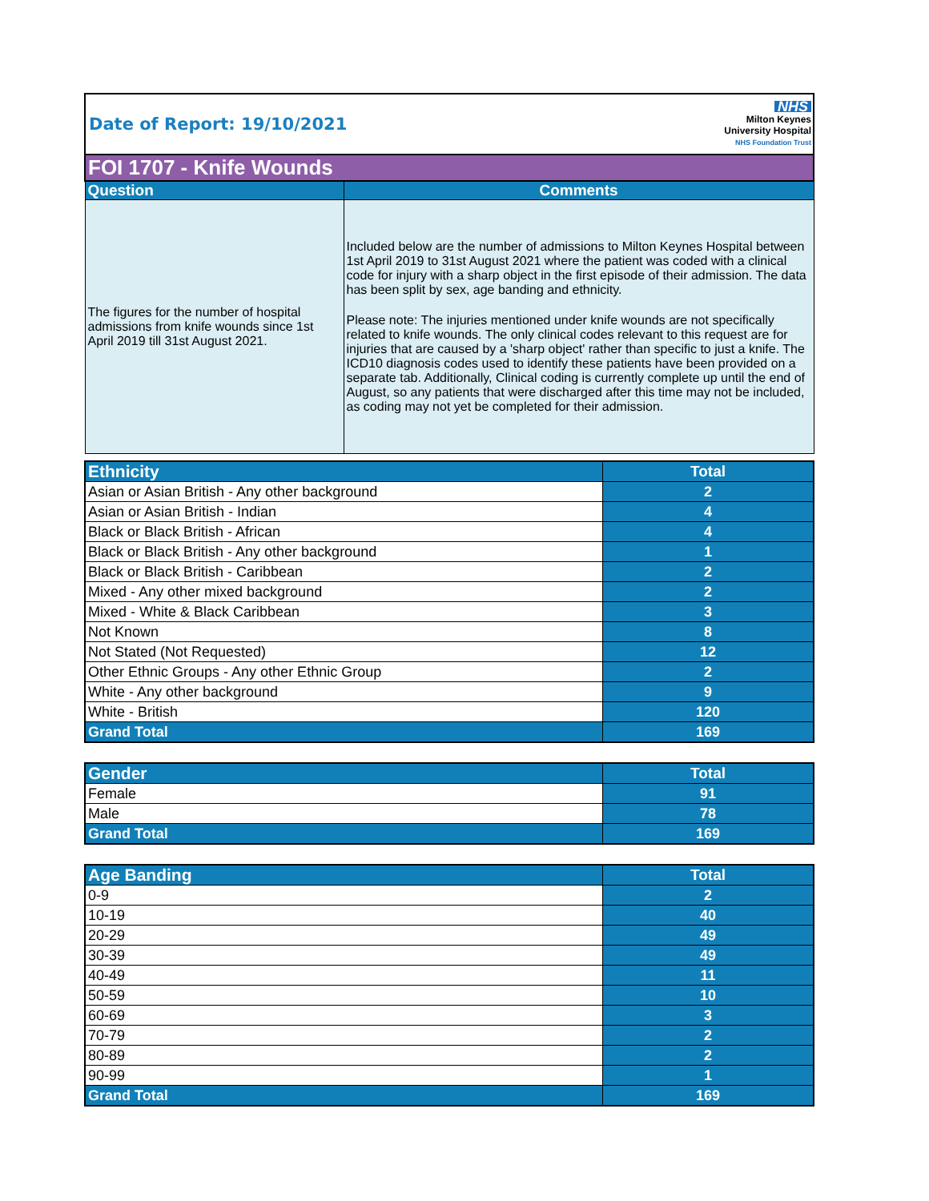Date of Report: 19/10/2021
NHS
Milton Keynes
University Hospital
NHS Foundation Trust
| FOI 1707 - Knife Wounds | |
| --- | --- |
| Question | Comments |
| The figures for the number of hospital admissions from knife wounds since 1st April 2019 till 31st August 2021. | Included below are the number of admissions to Milton Keynes Hospital between 1st April 2019 to 31st August 2021 where the patient was coded with a clinical code for injury with a sharp object in the first episode of their admission. The data has been split by sex, age banding and ethnicity. Please note: The injuries mentioned under knife wounds are not specifically related to knife wounds. The only clinical codes relevant to this request are for injuries that are caused by a 'sharp object' rather than specific to just a knife. The ICD10 diagnosis codes used to identify these patients have been provided on a separate tab. Additionally, Clinical coding is currently complete up until the end of August, so any patients that were discharged after this time may not be included, as coding may not yet be completed for their admission. |
| Ethnicity | Total |
| --- | --- |
| Asian or Asian British - Any other background | 2 |
| Asian or Asian British - Indian | 4 |
| Black or Black British - African | 4 |
| Black or Black British - Any other background | 1 |
| Black or Black British - Caribbean | 2 |
| Mixed - Any other mixed background | 2 |
| Mixed - White & Black Caribbean | 3 |
| Not Known | 8 |
| Not Stated (Not Requested) | 12 |
| Other Ethnic Groups - Any other Ethnic Group | 2 |
| White - Any other background | 9 |
| White - British | 120 |
| Grand Total | 169 |
| Gender | Total |
| --- | --- |
| Female | 91 |
| Male | 78 |
| Grand Total | 169 |
| Age Banding | Total |
| --- | --- |
| 0-9 | 2 |
| 10-19 | 40 |
| 20-29 | 49 |
| 30-39 | 49 |
| 40-49 | 11 |
| 50-59 | 10 |
| 60-69 | 3 |
| 70-79 | 2 |
| 80-89 | 2 |
| 90-99 | 1 |
| Grand Total | 169 |